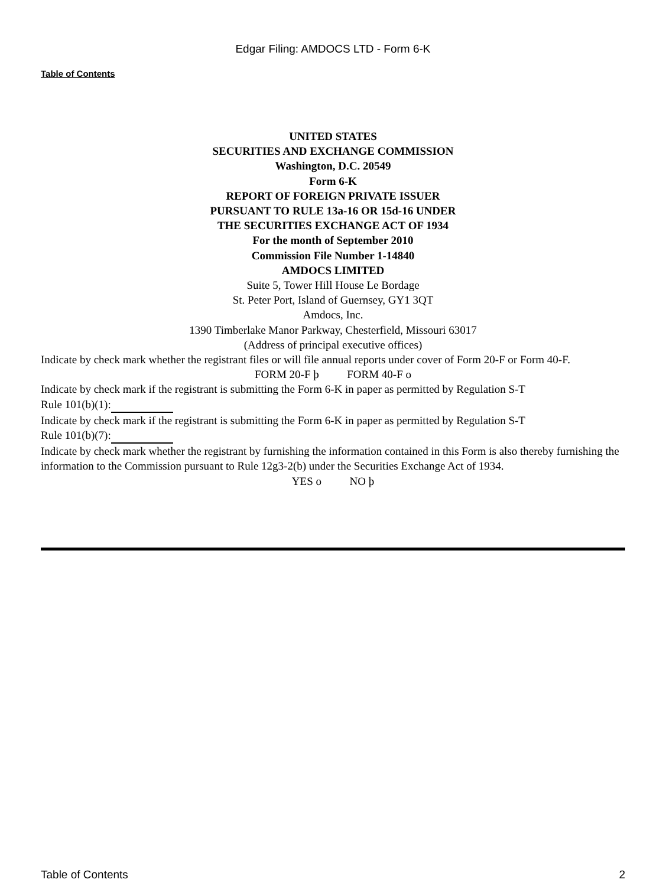Edgar Filing: AMDOCS LTD - Form 6-K
Table of Contents
UNITED STATES
SECURITIES AND EXCHANGE COMMISSION
Washington, D.C. 20549
Form 6-K
REPORT OF FOREIGN PRIVATE ISSUER
PURSUANT TO RULE 13a-16 OR 15d-16 UNDER
THE SECURITIES EXCHANGE ACT OF 1934
For the month of September 2010
Commission File Number 1-14840
AMDOCS LIMITED
Suite 5, Tower Hill House Le Bordage
St. Peter Port, Island of Guernsey, GY1 3QT
Amdocs, Inc.
1390 Timberlake Manor Parkway, Chesterfield, Missouri 63017
(Address of principal executive offices)
Indicate by check mark whether the registrant files or will file annual reports under cover of Form 20-F or Form 40-F.
FORM 20-F þ FORM 40-F o
Indicate by check mark if the registrant is submitting the Form 6-K in paper as permitted by Regulation S-T
Rule 101(b)(1):
Indicate by check mark if the registrant is submitting the Form 6-K in paper as permitted by Regulation S-T
Rule 101(b)(7):
Indicate by check mark whether the registrant by furnishing the information contained in this Form is also thereby furnishing the information to the Commission pursuant to Rule 12g3-2(b) under the Securities Exchange Act of 1934.
YES o NO þ
Table of Contents 2